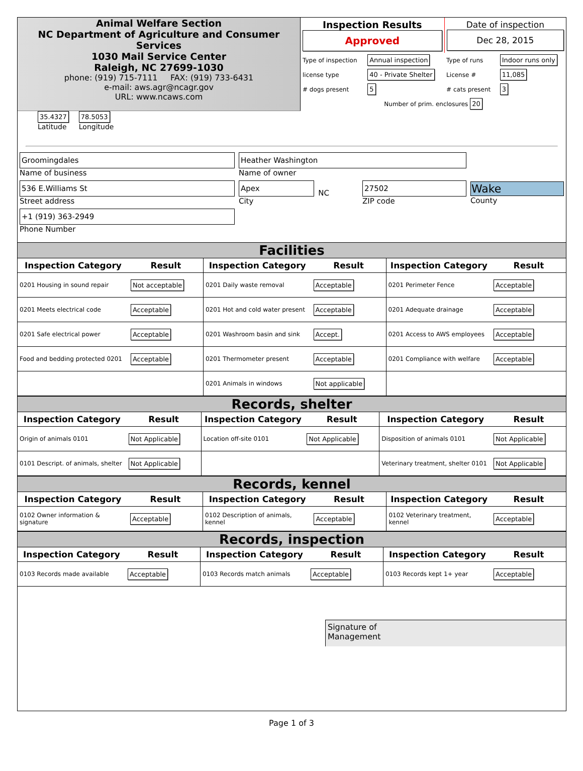Animal Welfare Section
NC Department of Agriculture and Consumer Services
1030 Mail Service Center
Raleigh, NC 27699-1030
phone: (919) 715-7111 FAX: (919) 733-6431
e-mail: aws.agr@ncagr.gov
URL: www.ncaws.com
| Inspection Results Approved | | Date of inspection Dec 28, 2015 | |
| Type of inspection | Annual inspection | Type of runs | Indoor runs only |
| license type | 40 - Private Shelter | License # | 11,085 |
| # dogs present | 5 | # cats present | 3 |
| Number of prim. enclosures 20 | | | |
35.4327
Latitude
78.5053
Longitude
| Groomingdales Name of business | Heather Washington Name of owner | | | |
| 536 E.Williams St Street address | Apex City | NC | 27502 ZIP code | Wake County |
| +1 (919) 363-2949 Phone Number | | | | |
Facilities
| Inspection Category | Result | Inspection Category | Result | Inspection Category | Result |
| --- | --- | --- | --- | --- | --- |
| 0201 Housing in sound repair | Not acceptable | 0201 Daily waste removal | Acceptable | 0201 Perimeter Fence | Acceptable |
| 0201 Meets electrical code | Acceptable | 0201 Hot and cold water present | Acceptable | 0201 Adequate drainage | Acceptable |
| 0201 Safe electrical power | Acceptable | 0201 Washroom basin and sink | Accept. | 0201 Access to AWS employees | Acceptable |
| Food and bedding protected 0201 | Acceptable | 0201 Thermometer present | Acceptable | 0201 Compliance with welfare | Acceptable |
| | | 0201 Animals in windows | Not applicable | | |
Records, shelter
| Inspection Category | Result | Inspection Category | Result | Inspection Category | Result |
| --- | --- | --- | --- | --- | --- |
| Origin of animals 0101 | Not Applicable | Location off-site 0101 | Not Applicable | Disposition of animals 0101 | Not Applicable |
| 0101 Descript. of animals, shelter | Not Applicable | | | Veterinary treatment, shelter 0101 | Not Applicable |
Records, kennel
| Inspection Category | Result | Inspection Category | Result | Inspection Category | Result |
| --- | --- | --- | --- | --- | --- |
| 0102 Owner information & signature | Acceptable | 0102 Description of animals, kennel | Acceptable | 0102 Veterinary treatment, kennel | Acceptable |
Records, inspection
| Inspection Category | Result | Inspection Category | Result | Inspection Category | Result |
| --- | --- | --- | --- | --- | --- |
| 0103 Records made available | Acceptable | 0103 Records match animals | Acceptable | 0103 Records kept 1+ year | Acceptable |
Signature of
Management
Page 1 of 3